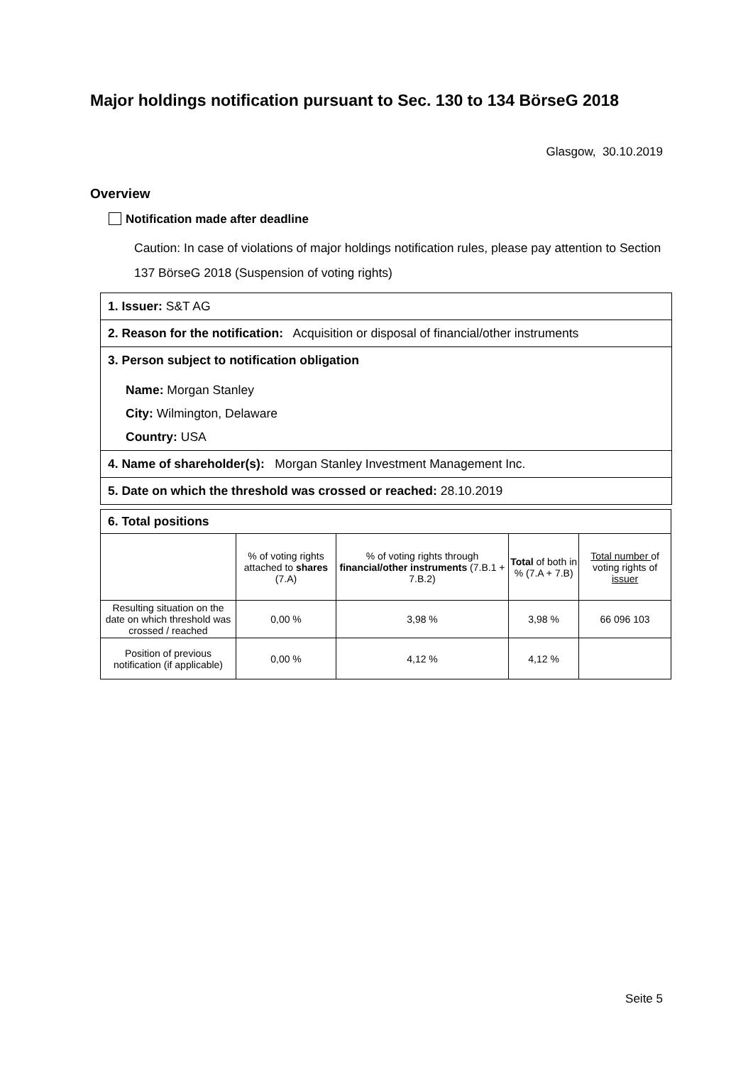Major holdings notification pursuant to Sec. 130 to 134 BörseG 2018
Glasgow, 30.10.2019
Overview
Notification made after deadline
Caution: In case of violations of major holdings notification rules, please pay attention to Section 137 BörseG 2018 (Suspension of voting rights)
1. Issuer: S&T AG
2. Reason for the notification: Acquisition or disposal of financial/other instruments
3. Person subject to notification obligation
Name: Morgan Stanley
City: Wilmington, Delaware
Country: USA
4. Name of shareholder(s): Morgan Stanley Investment Management Inc.
5. Date on which the threshold was crossed or reached: 28.10.2019
| 6. Total positions | | | | |
| | % of voting rights attached to shares (7.A) | % of voting rights through financial/other instruments (7.B.1 + 7.B.2) | Total of both in % (7.A + 7.B) | Total number of voting rights of issuer |
| Resulting situation on the date on which threshold was crossed / reached | 0,00 % | 3,98 % | 3,98 % | 66 096 103 |
| Position of previous notification (if applicable) | 0,00 % | 4,12 % | 4,12 % | |
Seite 5